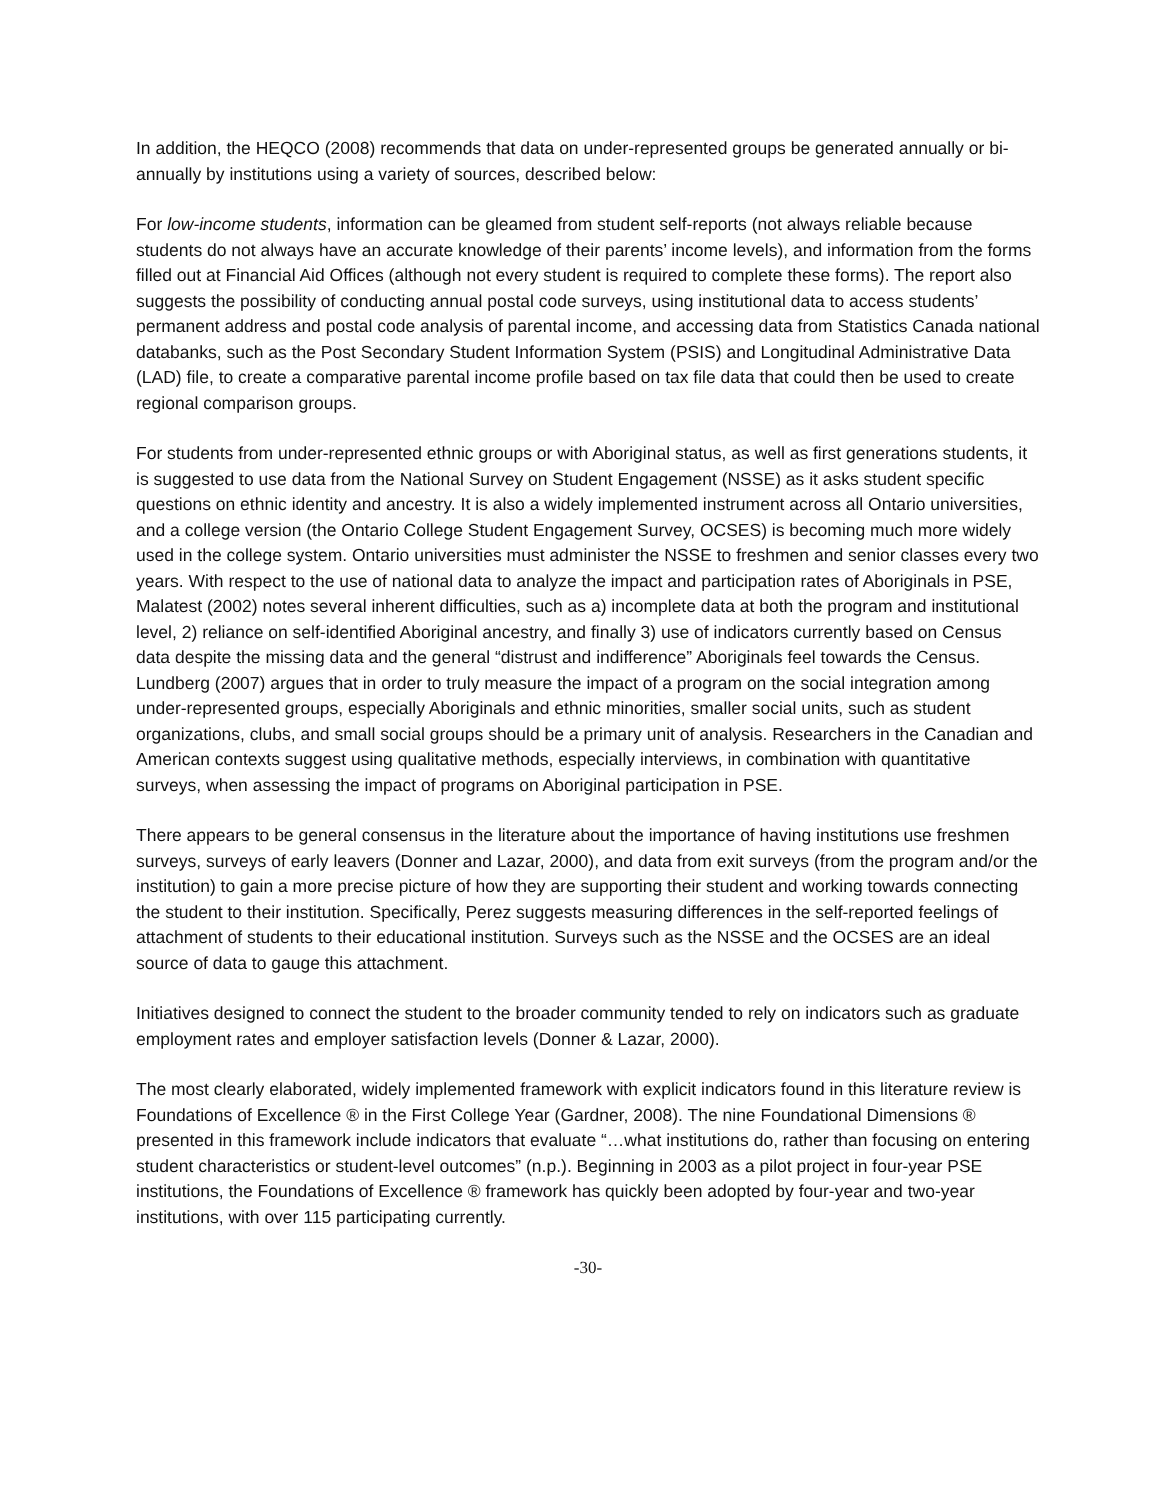In addition, the HEQCO (2008) recommends that data on under-represented groups be generated annually or bi-annually by institutions using a variety of sources, described below:
For low-income students, information can be gleamed from student self-reports (not always reliable because students do not always have an accurate knowledge of their parents’ income levels), and information from the forms filled out at Financial Aid Offices (although not every student is required to complete these forms). The report also suggests the possibility of conducting annual postal code surveys, using institutional data to access students’ permanent address and postal code analysis of parental income, and accessing data from Statistics Canada national databanks, such as the Post Secondary Student Information System (PSIS) and Longitudinal Administrative Data (LAD) file, to create a comparative parental income profile based on tax file data that could then be used to create regional comparison groups.
For students from under-represented ethnic groups or with Aboriginal status, as well as first generations students, it is suggested to use data from the National Survey on Student Engagement (NSSE) as it asks student specific questions on ethnic identity and ancestry. It is also a widely implemented instrument across all Ontario universities, and a college version (the Ontario College Student Engagement Survey, OCSES) is becoming much more widely used in the college system. Ontario universities must administer the NSSE to freshmen and senior classes every two years. With respect to the use of national data to analyze the impact and participation rates of Aboriginals in PSE, Malatest (2002) notes several inherent difficulties, such as a) incomplete data at both the program and institutional level, 2) reliance on self-identified Aboriginal ancestry, and finally 3) use of indicators currently based on Census data despite the missing data and the general “distrust and indifference” Aboriginals feel towards the Census. Lundberg (2007) argues that in order to truly measure the impact of a program on the social integration among under-represented groups, especially Aboriginals and ethnic minorities, smaller social units, such as student organizations, clubs, and small social groups should be a primary unit of analysis. Researchers in the Canadian and American contexts suggest using qualitative methods, especially interviews, in combination with quantitative surveys, when assessing the impact of programs on Aboriginal participation in PSE.
There appears to be general consensus in the literature about the importance of having institutions use freshmen surveys, surveys of early leavers (Donner and Lazar, 2000), and data from exit surveys (from the program and/or the institution) to gain a more precise picture of how they are supporting their student and working towards connecting the student to their institution. Specifically, Perez suggests measuring differences in the self-reported feelings of attachment of students to their educational institution. Surveys such as the NSSE and the OCSES are an ideal source of data to gauge this attachment.
Initiatives designed to connect the student to the broader community tended to rely on indicators such as graduate employment rates and employer satisfaction levels (Donner & Lazar, 2000).
The most clearly elaborated, widely implemented framework with explicit indicators found in this literature review is Foundations of Excellence ® in the First College Year (Gardner, 2008). The nine Foundational Dimensions ® presented in this framework include indicators that evaluate “…what institutions do, rather than focusing on entering student characteristics or student-level outcomes” (n.p.). Beginning in 2003 as a pilot project in four-year PSE institutions, the Foundations of Excellence ® framework has quickly been adopted by four-year and two-year institutions, with over 115 participating currently.
-30-